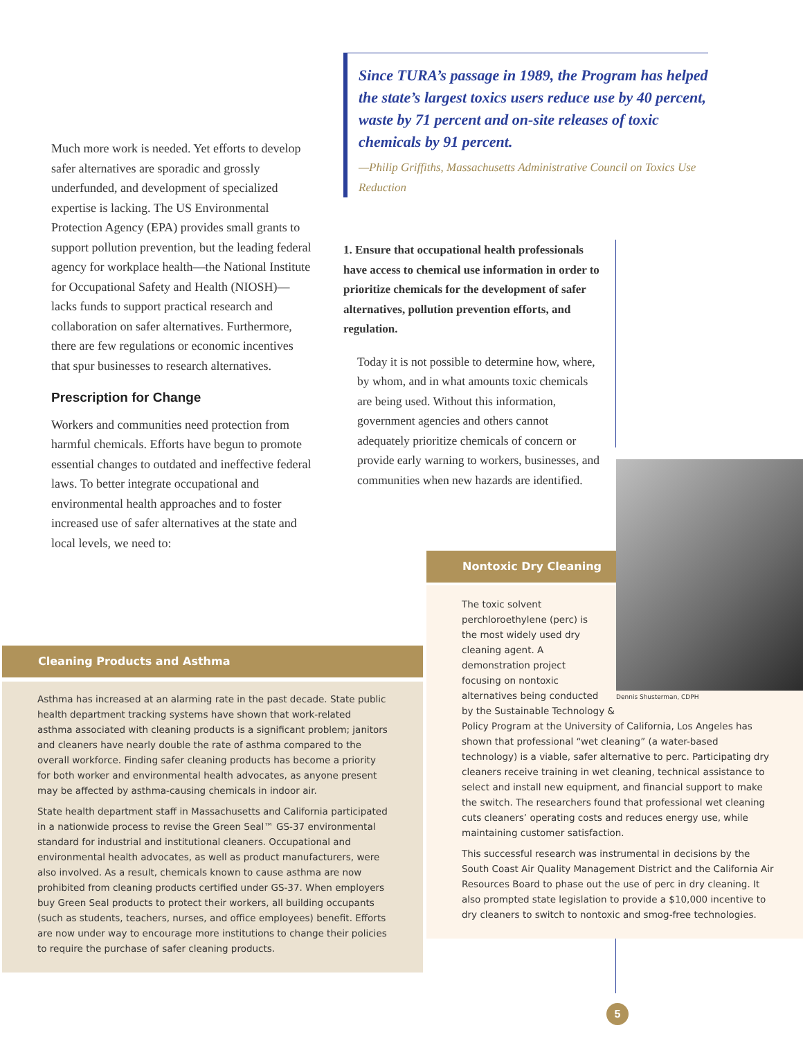Much more work is needed. Yet efforts to develop safer alternatives are sporadic and grossly underfunded, and development of specialized expertise is lacking. The US Environmental Protection Agency (EPA) provides small grants to support pollution prevention, but the leading federal agency for workplace health—the National Institute for Occupational Safety and Health (NIOSH)—lacks funds to support practical research and collaboration on safer alternatives. Furthermore, there are few regulations or economic incentives that spur businesses to research alternatives.
Prescription for Change
Workers and communities need protection from harmful chemicals. Efforts have begun to promote essential changes to outdated and ineffective federal laws. To better integrate occupational and environmental health approaches and to foster increased use of safer alternatives at the state and local levels, we need to:
Since TURA’s passage in 1989, the Program has helped the state’s largest toxics users reduce use by 40 percent, waste by 71 percent and on-site releases of toxic chemicals by 91 percent.
—Philip Griffiths, Massachusetts Administrative Council on Toxics Use Reduction
1. Ensure that occupational health professionals have access to chemical use information in order to prioritize chemicals for the development of safer alternatives, pollution prevention efforts, and regulation.
Today it is not possible to determine how, where, by whom, and in what amounts toxic chemicals are being used. Without this information, government agencies and others cannot adequately prioritize chemicals of concern or provide early warning to workers, businesses, and communities when new hazards are identified.
Cleaning Products and Asthma
Asthma has increased at an alarming rate in the past decade. State public health department tracking systems have shown that work-related asthma associated with cleaning products is a significant problem; janitors and cleaners have nearly double the rate of asthma compared to the overall workforce. Finding safer cleaning products has become a priority for both worker and environmental health advocates, as anyone present may be affected by asthma-causing chemicals in indoor air.
State health department staff in Massachusetts and California participated in a nationwide process to revise the Green Seal™ GS-37 environmental standard for industrial and institutional cleaners. Occupational and environmental health advocates, as well as product manufacturers, were also involved. As a result, chemicals known to cause asthma are now prohibited from cleaning products certified under GS-37. When employers buy Green Seal products to protect their workers, all building occupants (such as students, teachers, nurses, and office employees) benefit. Efforts are now under way to encourage more institutions to change their policies to require the purchase of safer cleaning products.
Nontoxic Dry Cleaning
Dennis Shusterman, CDPH
The toxic solvent perchloroethylene (perc) is the most widely used dry cleaning agent. A demonstration project focusing on nontoxic alternatives being conducted by the Sustainable Technology & Policy Program at the University of California, Los Angeles has shown that professional “wet cleaning” (a water-based technology) is a viable, safer alternative to perc. Participating dry cleaners receive training in wet cleaning, technical assistance to select and install new equipment, and financial support to make the switch. The researchers found that professional wet cleaning cuts cleaners’ operating costs and reduces energy use, while maintaining customer satisfaction.
This successful research was instrumental in decisions by the South Coast Air Quality Management District and the California Air Resources Board to phase out the use of perc in dry cleaning. It also prompted state legislation to provide a $10,000 incentive to dry cleaners to switch to nontoxic and smog-free technologies.
5